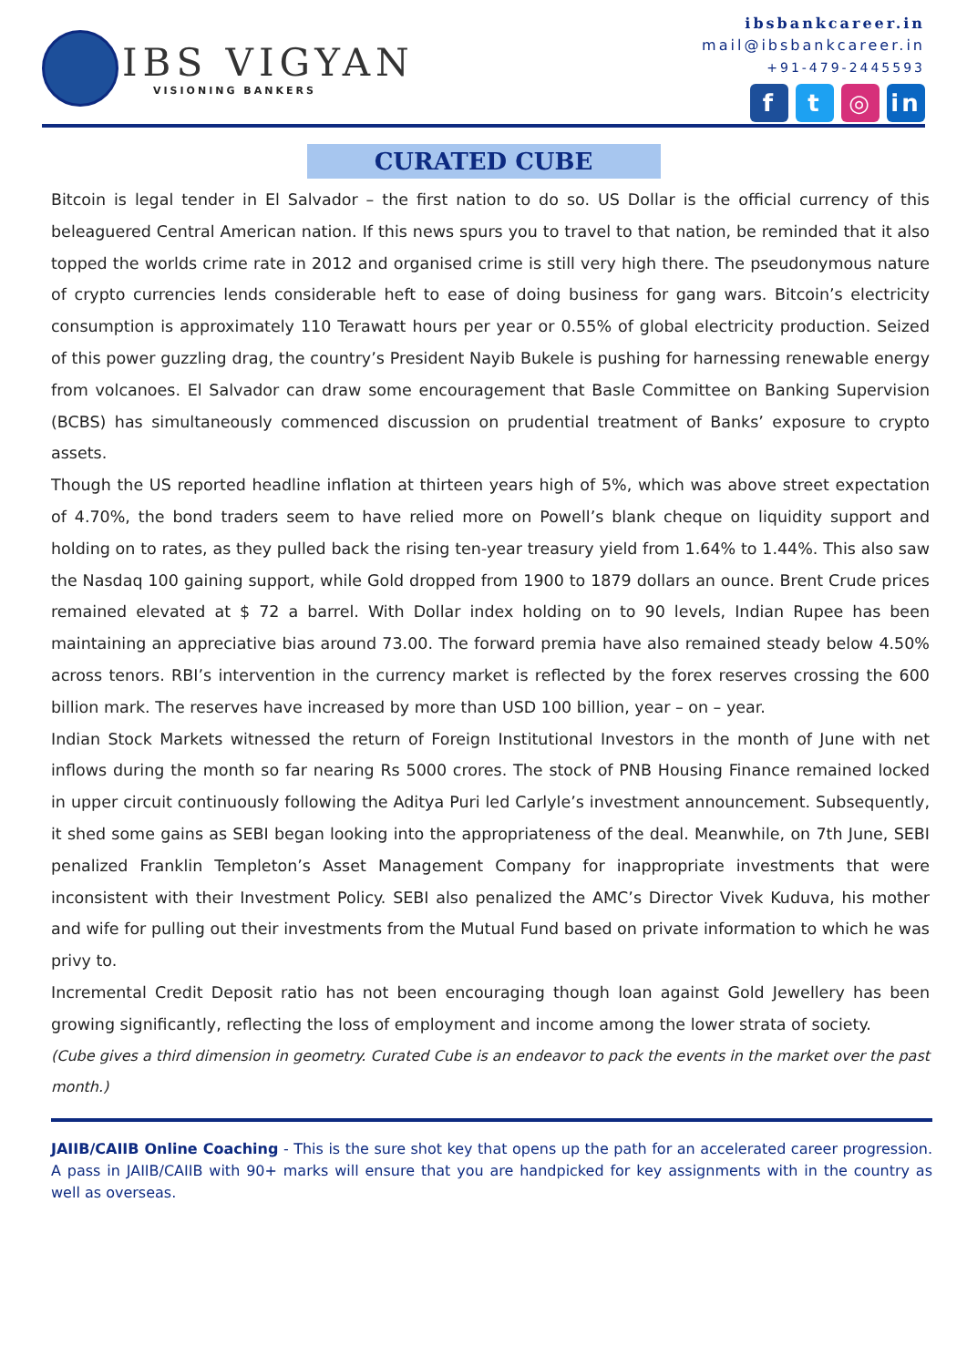IBS VIGYAN
VISIONING BANKERS
ibsbankcareer.in
mail@ibsbankcareer.in
+91-479-2445593
ft ◎ in
CURATED CUBE
Bitcoin is legal tender in El Salvador – the first nation to do so. US Dollar is the official currency of this beleaguered Central American nation. If this news spurs you to travel to that nation, be reminded that it also topped the worlds crime rate in 2012 and organised crime is still very high there. The pseudonymous nature of crypto currencies lends considerable heft to ease of doing business for gang wars. Bitcoin’s electricity consumption is approximately 110 Terawatt hours per year or 0.55% of global electricity production. Seized of this power guzzling drag, the country’s President Nayib Bukele is pushing for harnessing renewable energy from volcanoes. El Salvador can draw some encouragement that Basle Committee on Banking Supervision (BCBS) has simultaneously commenced discussion on prudential treatment of Banks’ exposure to crypto assets.
Though the US reported headline inflation at thirteen years high of 5%, which was above street expectation of 4.70%, the bond traders seem to have relied more on Powell’s blank cheque on liquidity support and holding on to rates, as they pulled back the rising ten-year treasury yield from 1.64% to 1.44%. This also saw the Nasdaq 100 gaining support, while Gold dropped from 1900 to 1879 dollars an ounce. Brent Crude prices remained elevated at $ 72 a barrel. With Dollar index holding on to 90 levels, Indian Rupee has been maintaining an appreciative bias around 73.00. The forward premia have also remained steady below 4.50% across tenors. RBI’s intervention in the currency market is reflected by the forex reserves crossing the 600 billion mark. The reserves have increased by more than USD 100 billion, year – on – year.
Indian Stock Markets witnessed the return of Foreign Institutional Investors in the month of June with net inflows during the month so far nearing Rs 5000 crores. The stock of PNB Housing Finance remained locked in upper circuit continuously following the Aditya Puri led Carlyle’s investment announcement. Subsequently, it shed some gains as SEBI began looking into the appropriateness of the deal. Meanwhile, on 7th June, SEBI penalized Franklin Templeton’s Asset Management Company for inappropriate investments that were inconsistent with their Investment Policy. SEBI also penalized the AMC’s Director Vivek Kuduva, his mother and wife for pulling out their investments from the Mutual Fund based on private information to which he was privy to.
Incremental Credit Deposit ratio has not been encouraging though loan against Gold Jewellery has been growing significantly, reflecting the loss of employment and income among the lower strata of society.
(Cube gives a third dimension in geometry. Curated Cube is an endeavor to pack the events in the market over the past month.)
JAIIB/CAIIB Online Coaching - This is the sure shot key that opens up the path for an accelerated career progression. A pass in JAIIB/CAIIB with 90+ marks will ensure that you are handpicked for key assignments with in the country as well as overseas.